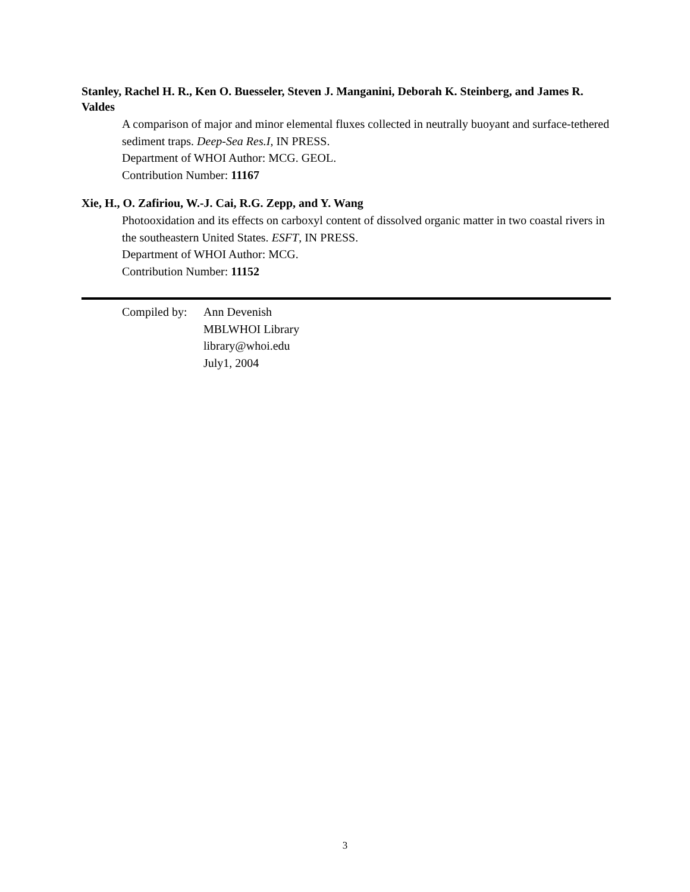Stanley, Rachel H. R., Ken O. Buesseler, Steven J. Manganini, Deborah K. Steinberg, and James R. Valdes
A comparison of major and minor elemental fluxes collected in neutrally buoyant and surface-tethered sediment traps. Deep-Sea Res.I, IN PRESS.
Department of WHOI Author: MCG. GEOL.
Contribution Number: 11167
Xie, H., O. Zafiriou, W.-J. Cai, R.G. Zepp, and Y. Wang
Photooxidation and its effects on carboxyl content of dissolved organic matter in two coastal rivers in the southeastern United States. ESFT, IN PRESS.
Department of WHOI Author: MCG.
Contribution Number: 11152
Compiled by:
Ann Devenish
MBLWHOI Library
library@whoi.edu
July1, 2004
3